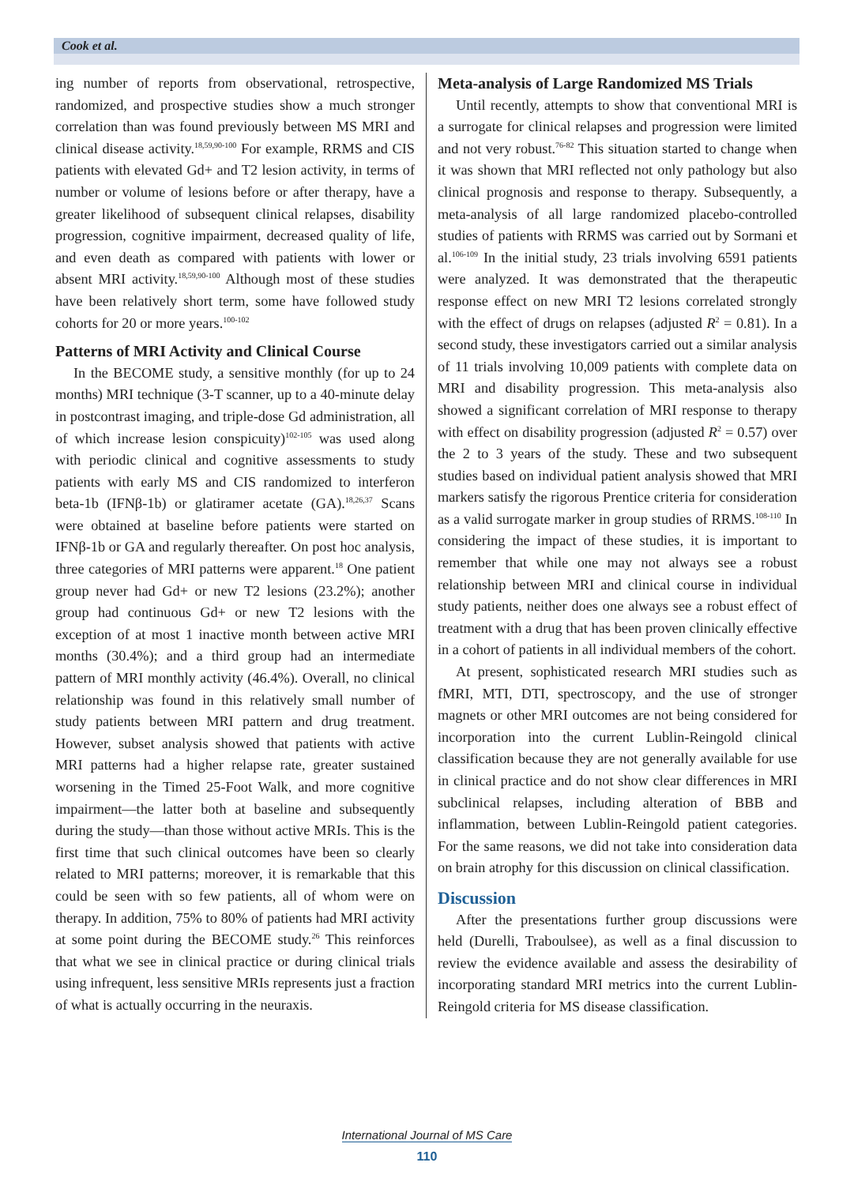Cook et al.
ing number of reports from observational, retrospective, randomized, and prospective studies show a much stronger correlation than was found previously between MS MRI and clinical disease activity.<sup>18,59,90-100</sup> For example, RRMS and CIS patients with elevated Gd+ and T2 lesion activity, in terms of number or volume of lesions before or after therapy, have a greater likelihood of subsequent clinical relapses, disability progression, cognitive impairment, decreased quality of life, and even death as compared with patients with lower or absent MRI activity.<sup>18,59,90-100</sup> Although most of these studies have been relatively short term, some have followed study cohorts for 20 or more years.<sup>100-102</sup>
Patterns of MRI Activity and Clinical Course
In the BECOME study, a sensitive monthly (for up to 24 months) MRI technique (3-T scanner, up to a 40-minute delay in postcontrast imaging, and triple-dose Gd administration, all of which increase lesion conspicuity)<sup>102-105</sup> was used along with periodic clinical and cognitive assessments to study patients with early MS and CIS randomized to interferon beta-1b (IFNβ-1b) or glatiramer acetate (GA).<sup>18,26,37</sup> Scans were obtained at baseline before patients were started on IFNβ-1b or GA and regularly thereafter. On post hoc analysis, three categories of MRI patterns were apparent.<sup>18</sup> One patient group never had Gd+ or new T2 lesions (23.2%); another group had continuous Gd+ or new T2 lesions with the exception of at most 1 inactive month between active MRI months (30.4%); and a third group had an intermediate pattern of MRI monthly activity (46.4%). Overall, no clinical relationship was found in this relatively small number of study patients between MRI pattern and drug treatment. However, subset analysis showed that patients with active MRI patterns had a higher relapse rate, greater sustained worsening in the Timed 25-Foot Walk, and more cognitive impairment—the latter both at baseline and subsequently during the study—than those without active MRIs. This is the first time that such clinical outcomes have been so clearly related to MRI patterns; moreover, it is remarkable that this could be seen with so few patients, all of whom were on therapy. In addition, 75% to 80% of patients had MRI activity at some point during the BECOME study.<sup>26</sup> This reinforces that what we see in clinical practice or during clinical trials using infrequent, less sensitive MRIs represents just a fraction of what is actually occurring in the neuraxis.
Meta-analysis of Large Randomized MS Trials
Until recently, attempts to show that conventional MRI is a surrogate for clinical relapses and progression were limited and not very robust.<sup>76-82</sup> This situation started to change when it was shown that MRI reflected not only pathology but also clinical prognosis and response to therapy. Subsequently, a meta-analysis of all large randomized placebo-controlled studies of patients with RRMS was carried out by Sormani et al.<sup>106-109</sup> In the initial study, 23 trials involving 6591 patients were analyzed. It was demonstrated that the therapeutic response effect on new MRI T2 lesions correlated strongly with the effect of drugs on relapses (adjusted R<sup>2</sup> = 0.81). In a second study, these investigators carried out a similar analysis of 11 trials involving 10,009 patients with complete data on MRI and disability progression. This meta-analysis also showed a significant correlation of MRI response to therapy with effect on disability progression (adjusted R<sup>2</sup> = 0.57) over the 2 to 3 years of the study. These and two subsequent studies based on individual patient analysis showed that MRI markers satisfy the rigorous Prentice criteria for consideration as a valid surrogate marker in group studies of RRMS.<sup>108-110</sup> In considering the impact of these studies, it is important to remember that while one may not always see a robust relationship between MRI and clinical course in individual study patients, neither does one always see a robust effect of treatment with a drug that has been proven clinically effective in a cohort of patients in all individual members of the cohort.
At present, sophisticated research MRI studies such as fMRI, MTI, DTI, spectroscopy, and the use of stronger magnets or other MRI outcomes are not being considered for incorporation into the current Lublin-Reingold clinical classification because they are not generally available for use in clinical practice and do not show clear differences in MRI subclinical relapses, including alteration of BBB and inflammation, between Lublin-Reingold patient categories. For the same reasons, we did not take into consideration data on brain atrophy for this discussion on clinical classification.
Discussion
After the presentations further group discussions were held (Durelli, Traboulsee), as well as a final discussion to review the evidence available and assess the desirability of incorporating standard MRI metrics into the current Lublin-Reingold criteria for MS disease classification.
International Journal of MS Care
110